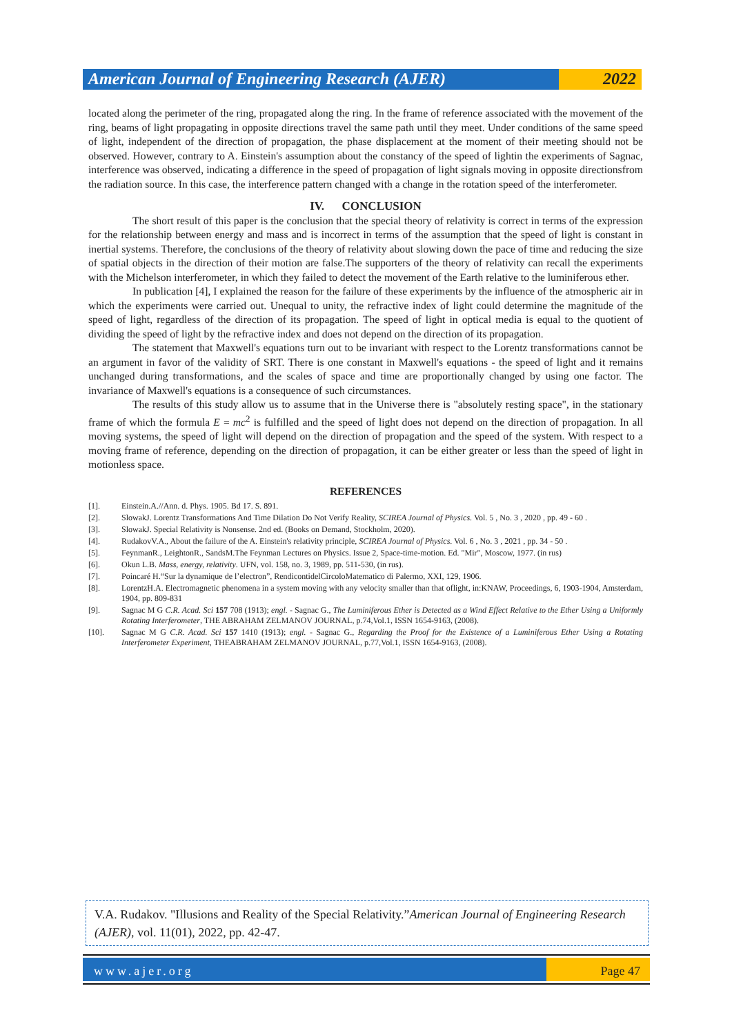American Journal of Engineering Research (AJER)
2022
located along the perimeter of the ring, propagated along the ring. In the frame of reference associated with the movement of the ring, beams of light propagating in opposite directions travel the same path until they meet. Under conditions of the same speed of light, independent of the direction of propagation, the phase displacement at the moment of their meeting should not be observed. However, contrary to A. Einstein's assumption about the constancy of the speed of lightin the experiments of Sagnac, interference was observed, indicating a difference in the speed of propagation of light signals moving in opposite directionsfrom the radiation source. In this case, the interference pattern changed with a change in the rotation speed of the interferometer.
IV. CONCLUSION
The short result of this paper is the conclusion that the special theory of relativity is correct in terms of the expression for the relationship between energy and mass and is incorrect in terms of the assumption that the speed of light is constant in inertial systems. Therefore, the conclusions of the theory of relativity about slowing down the pace of time and reducing the size of spatial objects in the direction of their motion are false.The supporters of the theory of relativity can recall the experiments with the Michelson interferometer, in which they failed to detect the movement of the Earth relative to the luminiferous ether.
In publication [4], I explained the reason for the failure of these experiments by the influence of the atmospheric air in which the experiments were carried out. Unequal to unity, the refractive index of light could determine the magnitude of the speed of light, regardless of the direction of its propagation. The speed of light in optical media is equal to the quotient of dividing the speed of light by the refractive index and does not depend on the direction of its propagation.
The statement that Maxwell's equations turn out to be invariant with respect to the Lorentz transformations cannot be an argument in favor of the validity of SRT. There is one constant in Maxwell's equations - the speed of light and it remains unchanged during transformations, and the scales of space and time are proportionally changed by using one factor. The invariance of Maxwell's equations is a consequence of such circumstances.
The results of this study allow us to assume that in the Universe there is "absolutely resting space", in the stationary frame of which the formula E = mc<sup>2</sup> is fulfilled and the speed of light does not depend on the direction of propagation. In all moving systems, the speed of light will depend on the direction of propagation and the speed of the system. With respect to a moving frame of reference, depending on the direction of propagation, it can be either greater or less than the speed of light in motionless space.
REFERENCES
[1]. Einstein.A.//Ann. d. Phys. 1905. Bd 17. S. 891.
[2]. SlowakJ. Lorentz Transformations And Time Dilation Do Not Verify Reality, SCIREA Journal of Physics. Vol. 5 , No. 3 , 2020 , pp. 49 - 60 .
[3]. SlowakJ. Special Relativity is Nonsense. 2nd ed. (Books on Demand, Stockholm, 2020).
[4]. RudakovV.A., About the failure of the A. Einstein's relativity principle, SCIREA Journal of Physics. Vol. 6 , No. 3 , 2021 , pp. 34 - 50 .
[5]. FeynmanR., LeightonR., SandsM.The Feynman Lectures on Physics. Issue 2, Space-time-motion. Ed. "Mir", Moscow, 1977. (in rus)
[6]. Okun L.B. Mass, energy, relativity. UFN, vol. 158, no. 3, 1989, pp. 511-530, (in rus).
[7]. Poincaré H.“Sur la dynamique de l’electron”, RendicontidelCircoloMatematico di Palermo, XXI, 129, 1906.
[8]. LorentzH.A. Electromagnetic phenomena in a system moving with any velocity smaller than that oflight, in:KNAW, Proceedings, 6, 1903-1904, Amsterdam, 1904, pp. 809-831
[9]. Sagnac M G C.R. Acad. Sci 157 708 (1913); engl. - Sagnac G., The Luminiferous Ether is Detected as a Wind Effect Relative to the Ether Using a Uniformly Rotating Interferometer, THE ABRAHAM ZELMANOV JOURNAL, p.74,Vol.1, ISSN 1654-9163, (2008).
[10]. Sagnac M G C.R. Acad. Sci 157 1410 (1913); engl. - Sagnac G., Regarding the Proof for the Existence of a Luminiferous Ether Using a Rotating Interferometer Experiment, THEABRAHAM ZELMANOV JOURNAL, p.77,Vol.1, ISSN 1654-9163, (2008).
V.A. Rudakov. "Illusions and Reality of the Special Relativity.”American Journal of Engineering Research (AJER), vol. 11(01), 2022, pp. 42-47.
www.ajer.org Page 47